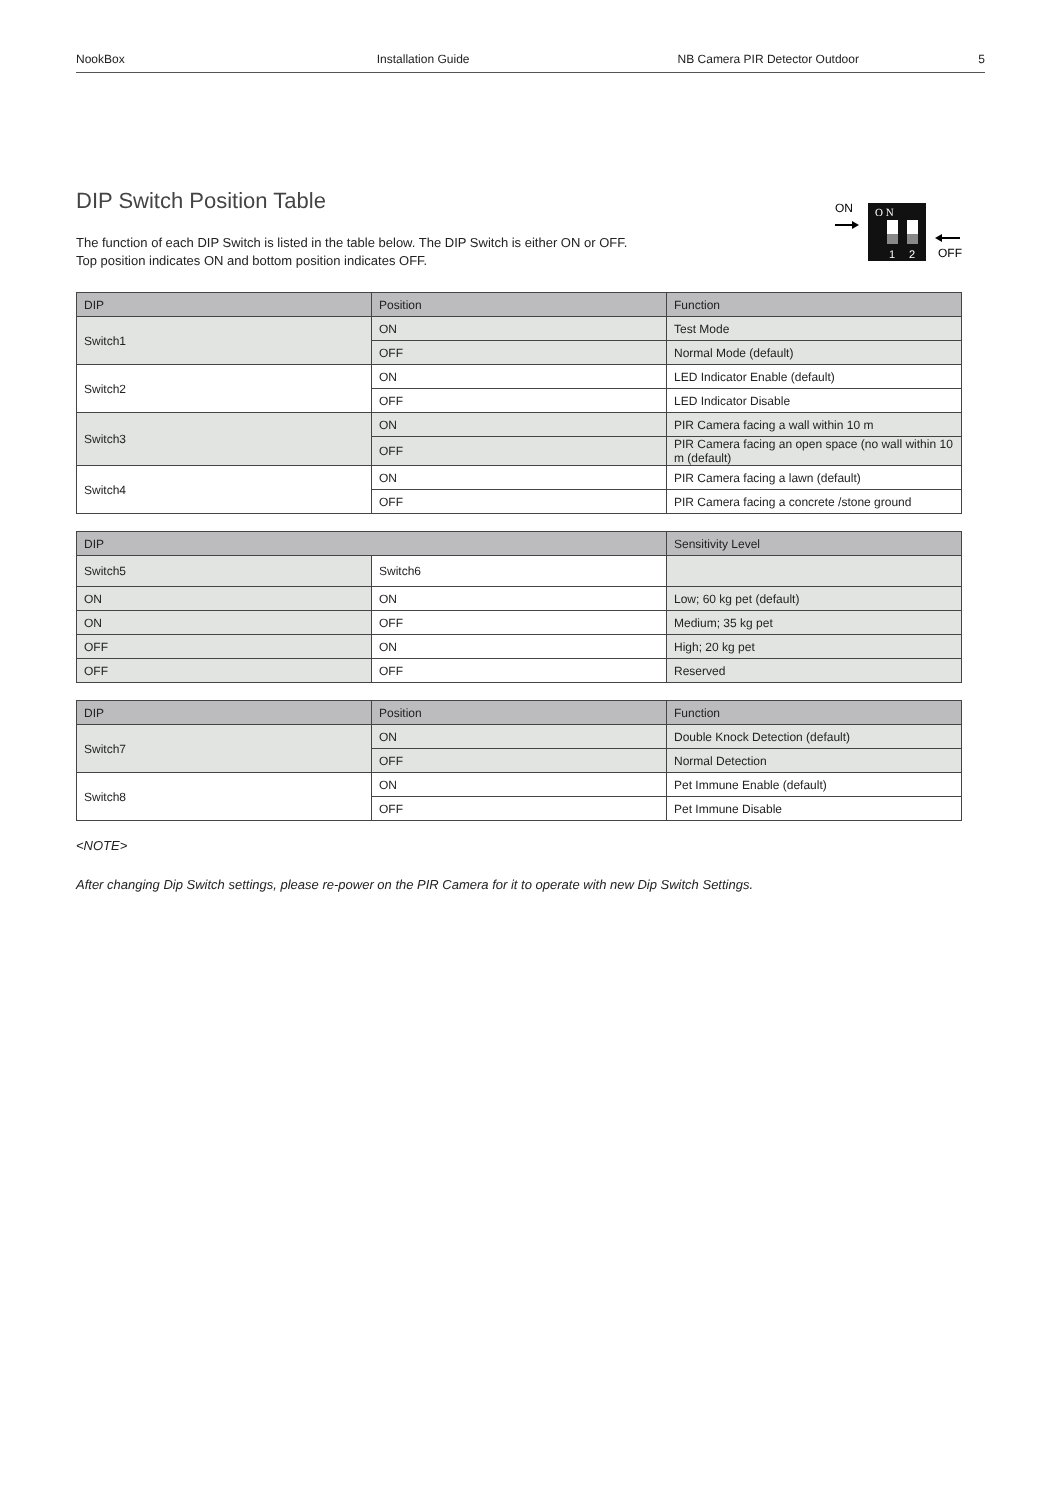NookBox Installation Guide NB Camera PIR Detector Outdoor 5
ON
O N
1
2
OFF
DIP Switch Position Table
The function of each DIP Switch is listed in the table below. The DIP Switch is either ON or OFF.
Top position indicates ON and bottom position indicates OFF.
| DIP | Position | Function |
| --- | --- | --- |
| Switch1 | ON | Test Mode |
| | OFF | Normal Mode (default) |
| Switch2 | ON | LED Indicator Enable (default) |
| | OFF | LED Indicator Disable |
| Switch3 | ON | PIR Camera facing a wall within 10 m |
| | OFF | PIR Camera facing an open space (no wall within 10 m (default) |
| Switch4 | ON | PIR Camera facing a lawn (default) |
| | OFF | PIR Camera facing a concrete /stone ground |
| DIP | | Sensitivity Level |
| --- | --- | --- |
| Switch5 | Switch6 | |
| ON | ON | Low; 60 kg pet (default) |
| ON | OFF | Medium; 35 kg pet |
| OFF | ON | High; 20 kg pet |
| OFF | OFF | Reserved |
| DIP | Position | Function |
| --- | --- | --- |
| Switch7 | ON | Double Knock Detection (default) |
| | OFF | Normal Detection |
| Switch8 | ON | Pet Immune Enable (default) |
| | OFF | Pet Immune Disable |
<NOTE>
After changing Dip Switch settings, please re-power on the PIR Camera for it to operate with new Dip Switch Settings.